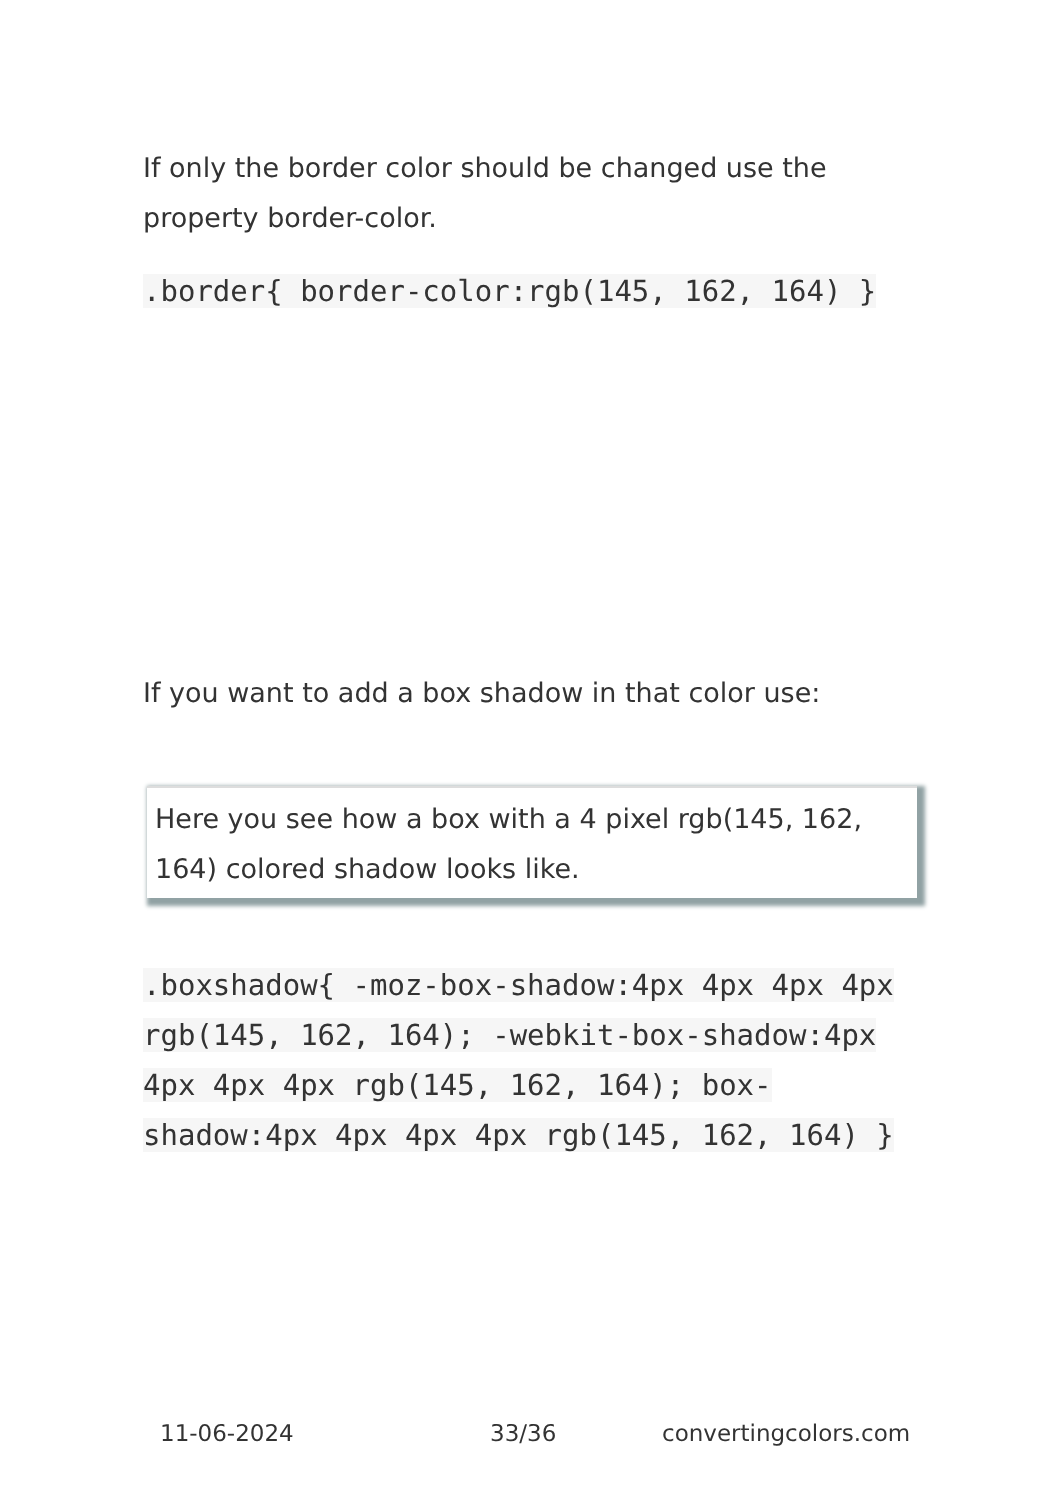If only the border color should be changed use the property border-color.
.border{ border-color:rgb(145, 162, 164) }
If you want to add a box shadow in that color use:
Here you see how a box with a 4 pixel rgb(145, 162, 164) colored shadow looks like.
.boxshadow{ -moz-box-shadow:4px 4px 4px 4px rgb(145, 162, 164); -webkit-box-shadow:4px 4px 4px 4px rgb(145, 162, 164); box-shadow:4px 4px 4px 4px rgb(145, 162, 164) }
11-06-2024 33/36 convertingcolors.com